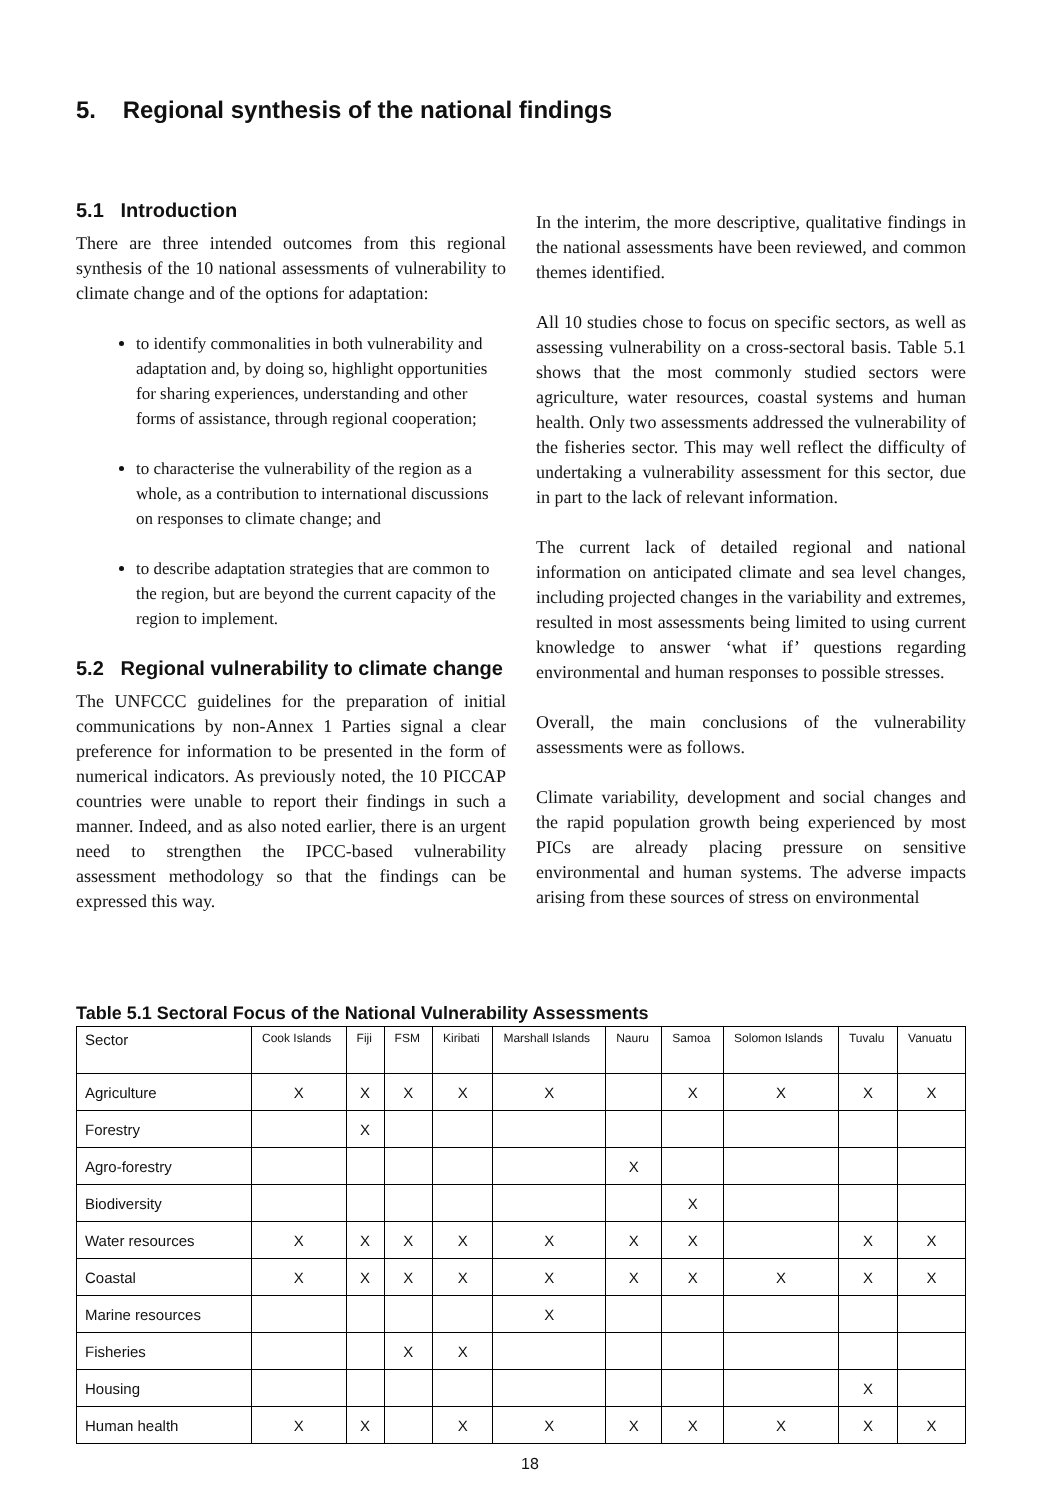5. Regional synthesis of the national findings
5.1 Introduction
There are three intended outcomes from this regional synthesis of the 10 national assessments of vulnerability to climate change and of the options for adaptation:
to identify commonalities in both vulnerability and adaptation and, by doing so, highlight opportunities for sharing experiences, understanding and other forms of assistance, through regional cooperation;
to characterise the vulnerability of the region as a whole, as a contribution to international discussions on responses to climate change; and
to describe adaptation strategies that are common to the region, but are beyond the current capacity of the region to implement.
5.2 Regional vulnerability to climate change
The UNFCCC guidelines for the preparation of initial communications by non-Annex 1 Parties signal a clear preference for information to be presented in the form of numerical indicators. As previously noted, the 10 PICCAP countries were unable to report their findings in such a manner. Indeed, and as also noted earlier, there is an urgent need to strengthen the IPCC-based vulnerability assessment methodology so that the findings can be expressed this way.
In the interim, the more descriptive, qualitative findings in the national assessments have been reviewed, and common themes identified.
All 10 studies chose to focus on specific sectors, as well as assessing vulnerability on a cross-sectoral basis. Table 5.1 shows that the most commonly studied sectors were agriculture, water resources, coastal systems and human health. Only two assessments addressed the vulnerability of the fisheries sector. This may well reflect the difficulty of undertaking a vulnerability assessment for this sector, due in part to the lack of relevant information.
The current lack of detailed regional and national information on anticipated climate and sea level changes, including projected changes in the variability and extremes, resulted in most assessments being limited to using current knowledge to answer ‘what if’ questions regarding environmental and human responses to possible stresses.
Overall, the main conclusions of the vulnerability assessments were as follows.
Climate variability, development and social changes and the rapid population growth being experienced by most PICs are already placing pressure on sensitive environmental and human systems. The adverse impacts arising from these sources of stress on environmental
Table 5.1 Sectoral Focus of the National Vulnerability Assessments
| Sector | Cook Islands | Fiji | FSM | Kiribati | Marshall Islands | Nauru | Samoa | Solomon Islands | Tuvalu | Vanuatu |
| --- | --- | --- | --- | --- | --- | --- | --- | --- | --- | --- |
| Agriculture | X | X | X | X | X | | X | X | X | X |
| Forestry | | X | | | | | | | | |
| Agro-forestry | | | | | | X | | | | |
| Biodiversity | | | | | | | X | | | |
| Water resources | X | X | X | X | X | X | X | | X | X |
| Coastal | X | X | X | X | X | X | X | X | X | X |
| Marine resources | | | | | X | | | | | |
| Fisheries | | | X | X | | | | | | |
| Housing | | | | | | | | | X | |
| Human health | X | X | | X | X | X | X | X | X | X |
18